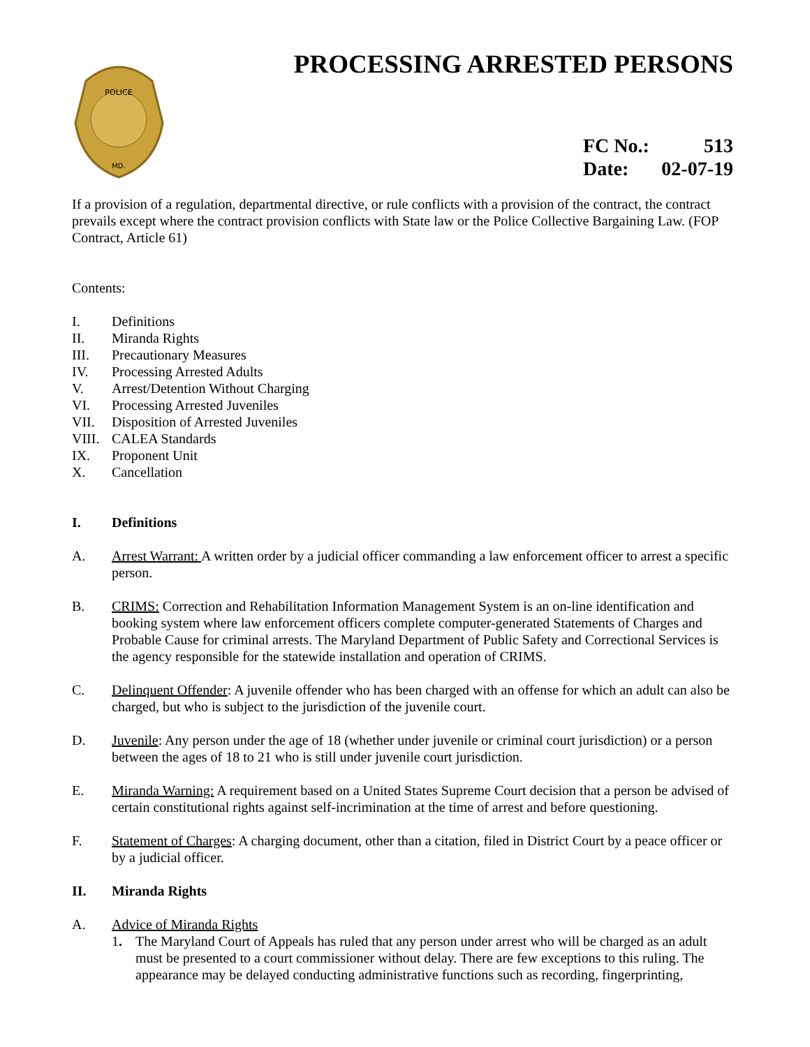POLICE
MD.
PROCESSING ARRESTED PERSONS
FC No.: 513
Date: 02-07-19
If a provision of a regulation, departmental directive, or rule conflicts with a provision of the contract, the contract prevails except where the contract provision conflicts with State law or the Police Collective Bargaining Law. (FOP Contract, Article 61)
Contents:
I. Definitions
II. Miranda Rights
III. Precautionary Measures
IV. Processing Arrested Adults
V. Arrest/Detention Without Charging
VI. Processing Arrested Juveniles
VII. Disposition of Arrested Juveniles
VIII. CALEA Standards
IX. Proponent Unit
X. Cancellation
I. Definitions
A. Arrest Warrant: A written order by a judicial officer commanding a law enforcement officer to arrest a specific person.
B. CRIMS: Correction and Rehabilitation Information Management System is an on-line identification and booking system where law enforcement officers complete computer-generated Statements of Charges and Probable Cause for criminal arrests. The Maryland Department of Public Safety and Correctional Services is the agency responsible for the statewide installation and operation of CRIMS.
C. Delinquent Offender: A juvenile offender who has been charged with an offense for which an adult can also be charged, but who is subject to the jurisdiction of the juvenile court.
D. Juvenile: Any person under the age of 18 (whether under juvenile or criminal court jurisdiction) or a person between the ages of 18 to 21 who is still under juvenile court jurisdiction.
E. Miranda Warning: A requirement based on a United States Supreme Court decision that a person be advised of certain constitutional rights against self-incrimination at the time of arrest and before questioning.
F. Statement of Charges: A charging document, other than a citation, filed in District Court by a peace officer or by a judicial officer.
II. Miranda Rights
A. Advice of Miranda Rights
1. The Maryland Court of Appeals has ruled that any person under arrest who will be charged as an adult must be presented to a court commissioner without delay. There are few exceptions to this ruling. The appearance may be delayed conducting administrative functions such as recording, fingerprinting,